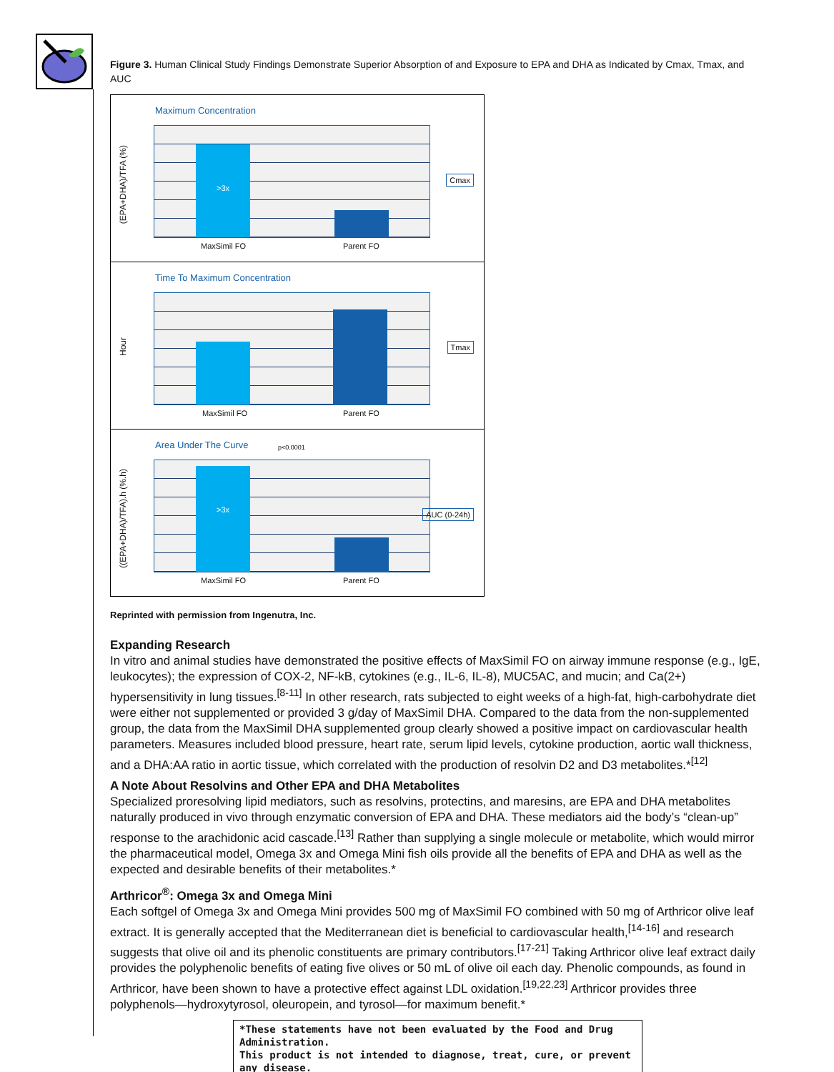Figure 3. Human Clinical Study Findings Demonstrate Superior Absorption of and Exposure to EPA and DHA as Indicated by Cmax, Tmax, and AUC
Maximum Concentration
(EPA+DHA)/TFA (%)
>3x
Cmax
MaxSimil FO Parent FO
Time To Maximum Concentration
Hour
Tmax
MaxSimil FO Parent FO
Area Under The Curve p<0.0001
((EPA+DHA)/TFA).h (%.h)
>3x
AUC (0-24h)
MaxSimil FO Parent FO
Reprinted with permission from Ingenutra, Inc.
Expanding Research
In vitro and animal studies have demonstrated the positive effects of MaxSimil FO on airway immune response (e.g., IgE, leukocytes); the expression of COX-2, NF-kB, cytokines (e.g., IL-6, IL-8), MUC5AC, and mucin; and Ca(2+) hypersensitivity in lung tissues.<sup>[8-11]</sup> In other research, rats subjected to eight weeks of a high-fat, high-carbohydrate diet were either not supplemented or provided 3 g/day of MaxSimil DHA. Compared to the data from the non-supplemented group, the data from the MaxSimil DHA supplemented group clearly showed a positive impact on cardiovascular health parameters. Measures included blood pressure, heart rate, serum lipid levels, cytokine production, aortic wall thickness, and a DHA:AA ratio in aortic tissue, which correlated with the production of resolvin D2 and D3 metabolites.*<sup>[12]</sup>
A Note About Resolvins and Other EPA and DHA Metabolites
Specialized proresolving lipid mediators, such as resolvins, protectins, and maresins, are EPA and DHA metabolites naturally produced in vivo through enzymatic conversion of EPA and DHA. These mediators aid the body’s “clean-up” response to the arachidonic acid cascade.<sup>[13]</sup> Rather than supplying a single molecule or metabolite, which would mirror the pharmaceutical model, Omega 3x and Omega Mini fish oils provide all the benefits of EPA and DHA as well as the expected and desirable benefits of their metabolites.*
Arthricor<sup>®</sup>: Omega 3x and Omega Mini
Each softgel of Omega 3x and Omega Mini provides 500 mg of MaxSimil FO combined with 50 mg of Arthricor olive leaf extract. It is generally accepted that the Mediterranean diet is beneficial to cardiovascular health,<sup>[14-16]</sup> and research suggests that olive oil and its phenolic constituents are primary contributors.<sup>[17-21]</sup> Taking Arthricor olive leaf extract daily provides the polyphenolic benefits of eating five olives or 50 mL of olive oil each day. Phenolic compounds, as found in Arthricor, have been shown to have a protective effect against LDL oxidation.<sup>[19,22,23]</sup> Arthricor provides three polyphenols—hydroxytyrosol, oleuropein, and tyrosol—for maximum benefit.*
*These statements have not been evaluated by the Food and Drug Administration.
This product is not intended to diagnose, treat, cure, or prevent any disease.